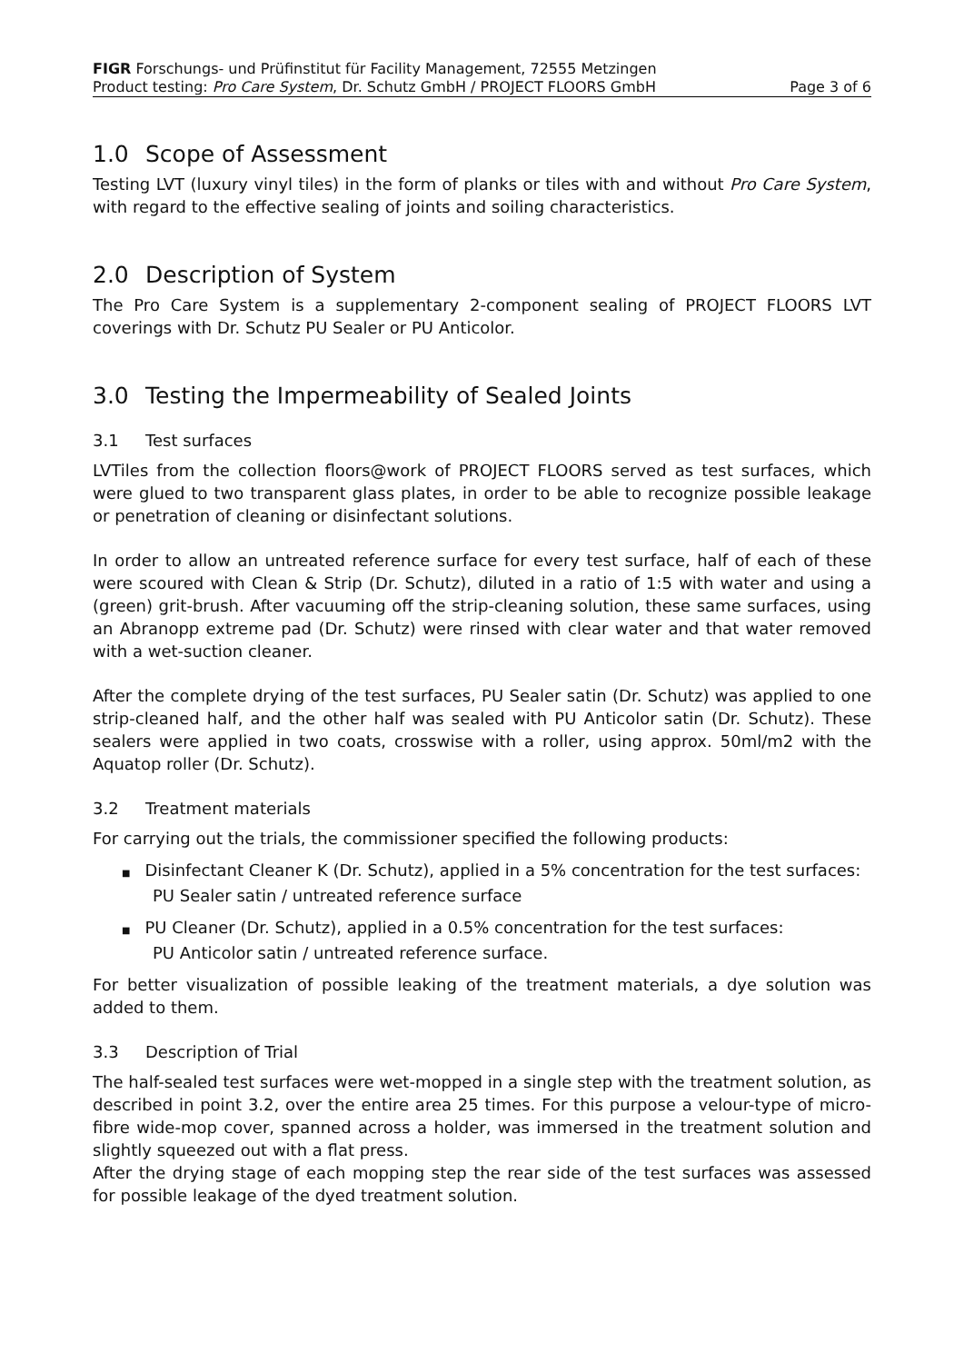FIGR Forschungs- und Prüfinstitut für Facility Management, 72555 Metzingen
Product testing: Pro Care System, Dr. Schutz GmbH / PROJECT FLOORS GmbH Page 3 of 6
1.0 Scope of Assessment
Testing LVT (luxury vinyl tiles) in the form of planks or tiles with and without Pro Care System, with regard to the effective sealing of joints and soiling characteristics.
2.0 Description of System
The Pro Care System is a supplementary 2-component sealing of PROJECT FLOORS LVT coverings with Dr. Schutz PU Sealer or PU Anticolor.
3.0 Testing the Impermeability of Sealed Joints
3.1 Test surfaces
LVTiles from the collection floors@work of PROJECT FLOORS served as test surfaces, which were glued to two transparent glass plates, in order to be able to recognize possible leakage or penetration of cleaning or disinfectant solutions.
In order to allow an untreated reference surface for every test surface, half of each of these were scoured with Clean & Strip (Dr. Schutz), diluted in a ratio of 1:5 with water and using a (green) grit-brush. After vacuuming off the strip-cleaning solution, these same surfaces, using an Abranopp extreme pad (Dr. Schutz) were rinsed with clear water and that water removed with a wet-suction cleaner.
After the complete drying of the test surfaces, PU Sealer satin (Dr. Schutz) was applied to one strip-cleaned half, and the other half was sealed with PU Anticolor satin (Dr. Schutz). These sealers were applied in two coats, crosswise with a roller, using approx. 50ml/m2 with the Aquatop roller (Dr. Schutz).
3.2 Treatment materials
For carrying out the trials, the commissioner specified the following products:
■ Disinfectant Cleaner K (Dr. Schutz), applied in a 5% concentration for the test surfaces:
PU Sealer satin / untreated reference surface
■ PU Cleaner (Dr. Schutz), applied in a 0.5% concentration for the test surfaces:
PU Anticolor satin / untreated reference surface.
For better visualization of possible leaking of the treatment materials, a dye solution was added to them.
3.3 Description of Trial
The half-sealed test surfaces were wet-mopped in a single step with the treatment solution, as described in point 3.2, over the entire area 25 times. For this purpose a velour-type of micro-fibre wide-mop cover, spanned across a holder, was immersed in the treatment solution and slightly squeezed out with a flat press.
After the drying stage of each mopping step the rear side of the test surfaces was assessed for possible leakage of the dyed treatment solution.